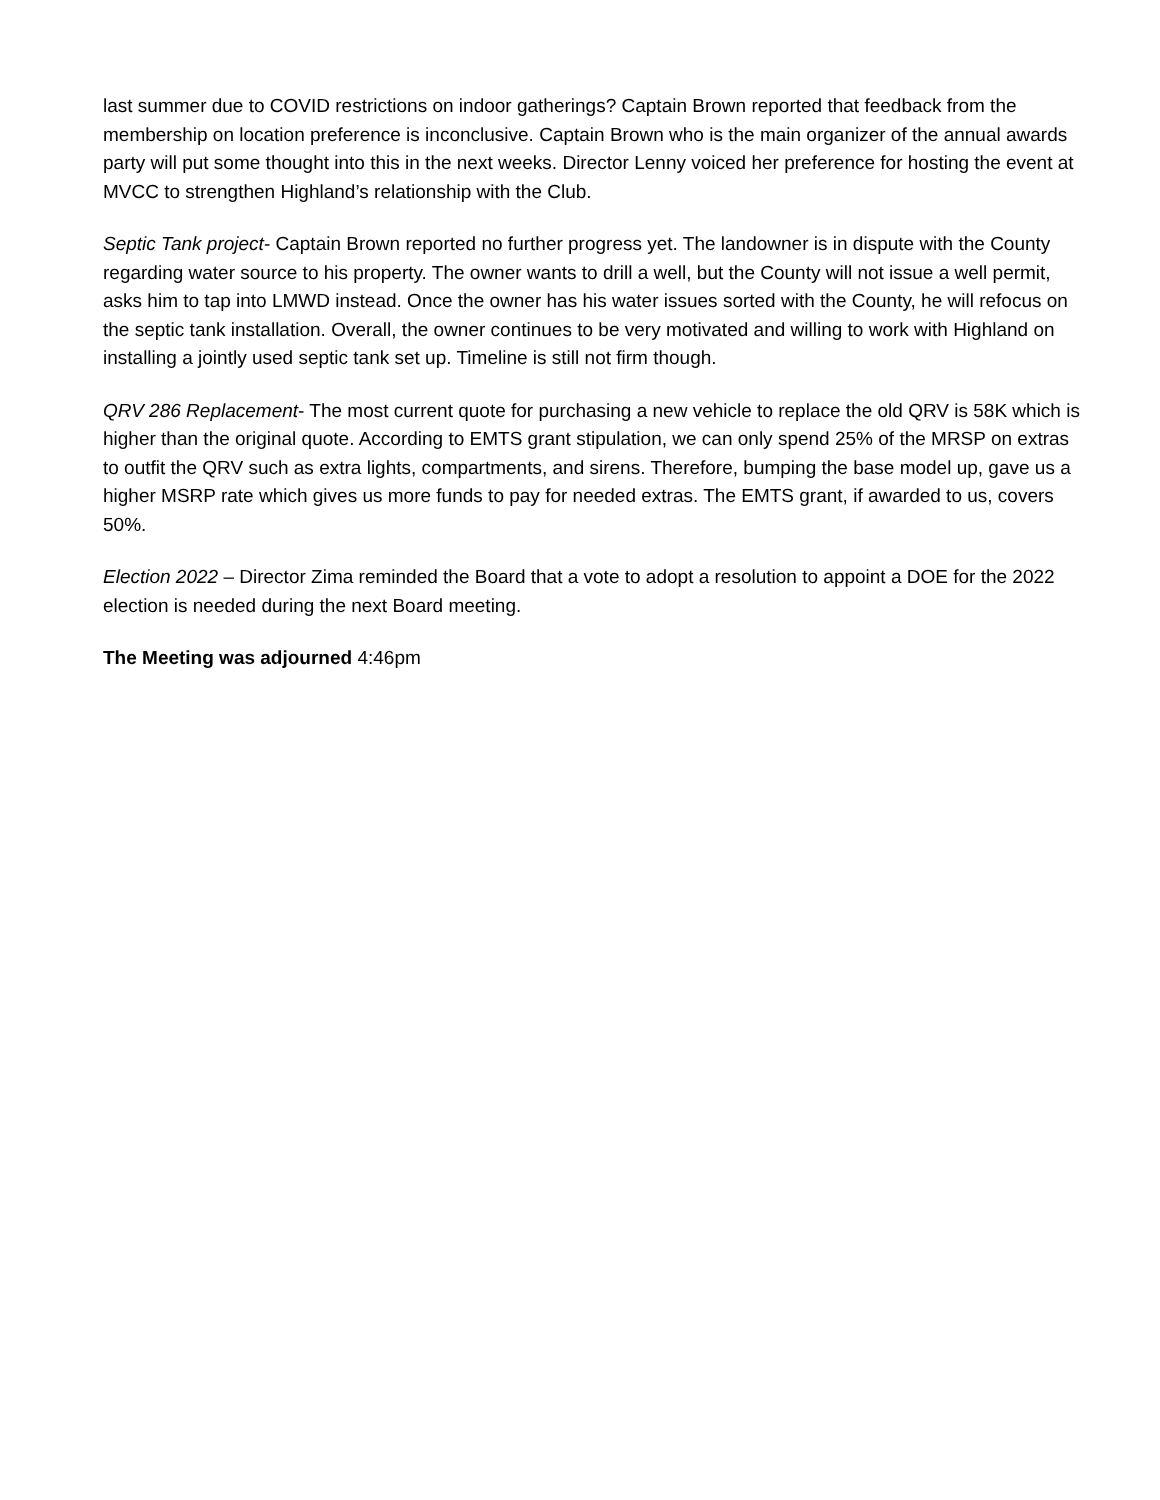last summer due to COVID restrictions on indoor gatherings? Captain Brown reported that feedback from the membership on location preference is inconclusive. Captain Brown who is the main organizer of the annual awards party will put some thought into this in the next weeks. Director Lenny voiced her preference for hosting the event at MVCC to strengthen Highland’s relationship with the Club.
Septic Tank project- Captain Brown reported no further progress yet. The landowner is in dispute with the County regarding water source to his property. The owner wants to drill a well, but the County will not issue a well permit, asks him to tap into LMWD instead. Once the owner has his water issues sorted with the County, he will refocus on the septic tank installation. Overall, the owner continues to be very motivated and willing to work with Highland on installing a jointly used septic tank set up. Timeline is still not firm though.
QRV 286 Replacement- The most current quote for purchasing a new vehicle to replace the old QRV is 58K which is higher than the original quote. According to EMTS grant stipulation, we can only spend 25% of the MRSP on extras to outfit the QRV such as extra lights, compartments, and sirens. Therefore, bumping the base model up, gave us a higher MSRP rate which gives us more funds to pay for needed extras. The EMTS grant, if awarded to us, covers 50%.
Election 2022 – Director Zima reminded the Board that a vote to adopt a resolution to appoint a DOE for the 2022 election is needed during the next Board meeting.
The Meeting was adjourned 4:46pm